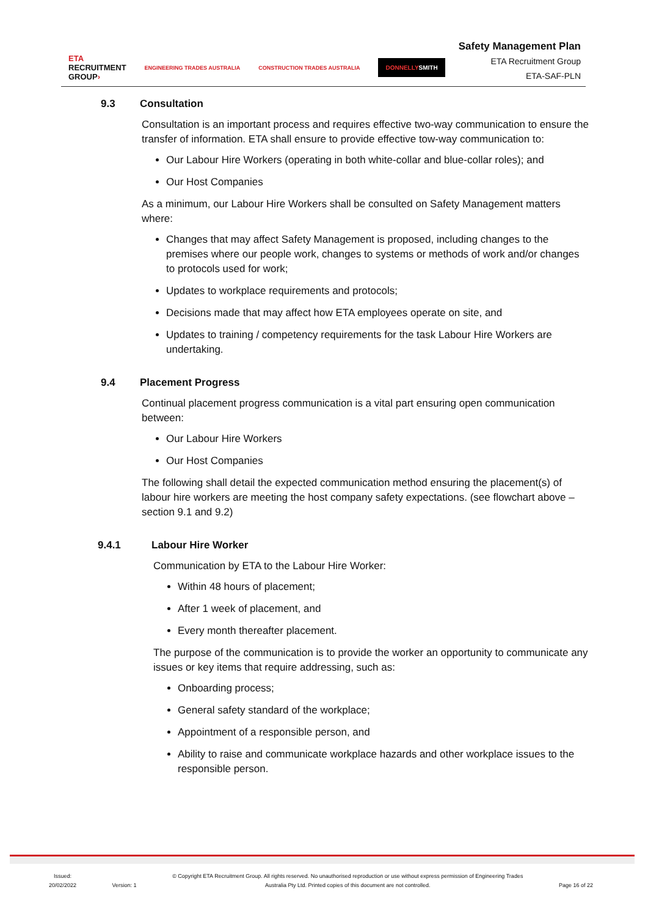ETA
RECRUITMENT
GROUP›
ENGINEERING TRADES AUSTRALIA CONSTRUCTION TRADES AUSTRALIA
DONNELLYSMITH
Safety Management Plan
ETA Recruitment Group
ETA-SAF-PLN
9.3 Consultation
Consultation is an important process and requires effective two-way communication to ensure the transfer of information. ETA shall ensure to provide effective tow-way communication to:
Our Labour Hire Workers (operating in both white-collar and blue-collar roles); and
Our Host Companies
As a minimum, our Labour Hire Workers shall be consulted on Safety Management matters where:
Changes that may affect Safety Management is proposed, including changes to the premises where our people work, changes to systems or methods of work and/or changes to protocols used for work;
Updates to workplace requirements and protocols;
Decisions made that may affect how ETA employees operate on site, and
Updates to training / competency requirements for the task Labour Hire Workers are undertaking.
9.4 Placement Progress
Continual placement progress communication is a vital part ensuring open communication between:
Our Labour Hire Workers
Our Host Companies
The following shall detail the expected communication method ensuring the placement(s) of labour hire workers are meeting the host company safety expectations. (see flowchart above – section 9.1 and 9.2)
9.4.1 Labour Hire Worker
Communication by ETA to the Labour Hire Worker:
Within 48 hours of placement;
After 1 week of placement, and
Every month thereafter placement.
The purpose of the communication is to provide the worker an opportunity to communicate any issues or key items that require addressing, such as:
Onboarding process;
General safety standard of the workplace;
Appointment of a responsible person, and
Ability to raise and communicate workplace hazards and other workplace issues to the responsible person.
Issued:
20/02/2022
Version: 1
© Copyright ETA Recruitment Group. All rights reserved. No unauthorised reproduction or use without express permission of Engineering Trades
Australia Pty Ltd. Printed copies of this document are not controlled.
Page 16 of 22